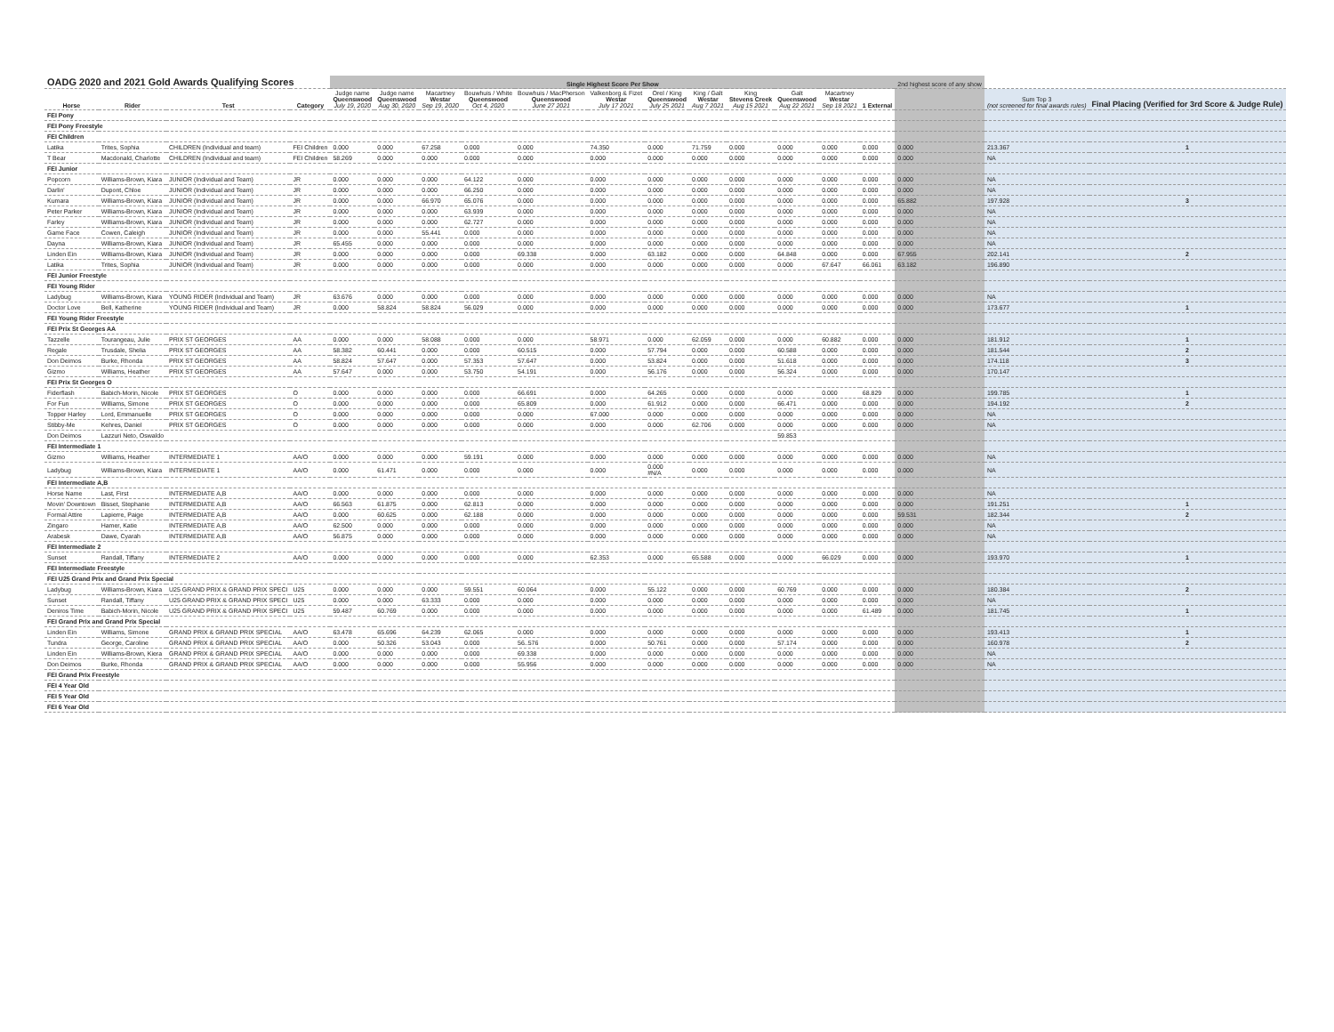| OADG 2020 and 2021 Gold Awards Qualifying Scores | | | | Single Highest Score Per Show | | | | | | | | | | | | 2nd highest score of any show | | |
| --- | --- | --- | --- | --- | --- | --- | --- | --- | --- | --- | --- | --- | --- | --- | --- | --- | --- | --- |
| Horse | Rider | Test | Category | Judge name Queenswood July 19, 2020 | Judge name Queenswood Aug 30, 2020 | Macartney Westar Sep 19, 2020 | Bouwhuis / White Queenswood Oct 4, 2020 | Bouwhuis / MacPherson Queenswood June 27 2021 | Valkenborg & Fizet Westar July 17 2021 | Orel / King Queenswood July 25 2021 | King / Galt Westar Aug 7 2021 | King Stevens Creek Aug 15 2021 | Galt Queenswood Aug 22 2021 | Macartney Westar Sep 18 2021 | 1 External | | Sum Top 3 (not screened for final awards rules) | Final Placing (Verified for 3rd Score & Judge Rule) |
| FEI Pony | | | | | | | | | | | | | | | | | | |
| FEI Pony Freestyle | | | | | | | | | | | | | | | | | | |
| FEI Children | | | | | | | | | | | | | | | | | | |
| Latika | Trites, Sophia | CHILDREN (Individual and team) | FEI Children | 0.000 | 0.000 | 67.258 | 0.000 | 0.000 | 74.350 | 0.000 | 71.759 | 0.000 | 0.000 | 0.000 | 0.000 | 0.000 | 213.367 | 1 |
| T Bear | Macdonald, Charlotte | CHILDREN (Individual and team) | FEI Children | 58.269 | 0.000 | 0.000 | 0.000 | 0.000 | 0.000 | 0.000 | 0.000 | 0.000 | 0.000 | 0.000 | 0.000 | 0.000 | NA | |
| FEI Junior | | | | | | | | | | | | | | | | | | |
| Popcorn | Williams-Brown, Kiara | JUNIOR (Individual and Team) | JR | 0.000 | 0.000 | 0.000 | 64.122 | 0.000 | 0.000 | 0.000 | 0.000 | 0.000 | 0.000 | 0.000 | 0.000 | 0.000 | NA | |
| Darlin' | Dupont, Chloe | JUNIOR (Individual and Team) | JR | 0.000 | 0.000 | 0.000 | 66.250 | 0.000 | 0.000 | 0.000 | 0.000 | 0.000 | 0.000 | 0.000 | 0.000 | 0.000 | NA | |
| Kumara | Williams-Brown, Kiara | JUNIOR (Individual and Team) | JR | 0.000 | 0.000 | 66.970 | 65.076 | 0.000 | 0.000 | 0.000 | 0.000 | 0.000 | 0.000 | 0.000 | 0.000 | 65.882 | 197.928 | 3 |
| Peter Parker | Williams-Brown, Kiara | JUNIOR (Individual and Team) | JR | 0.000 | 0.000 | 0.000 | 63.939 | 0.000 | 0.000 | 0.000 | 0.000 | 0.000 | 0.000 | 0.000 | 0.000 | 0.000 | NA | |
| Farley | Williams-Brown, Kiara | JUNIOR (Individual and Team) | JR | 0.000 | 0.000 | 0.000 | 62.727 | 0.000 | 0.000 | 0.000 | 0.000 | 0.000 | 0.000 | 0.000 | 0.000 | 0.000 | NA | |
| Game Face | Cowen, Caleigh | JUNIOR (Individual and Team) | JR | 0.000 | 0.000 | 55.441 | 0.000 | 0.000 | 0.000 | 0.000 | 0.000 | 0.000 | 0.000 | 0.000 | 0.000 | 0.000 | NA | |
| Dayna | Williams-Brown, Kiara | JUNIOR (Individual and Team) | JR | 65.455 | 0.000 | 0.000 | 0.000 | 0.000 | 0.000 | 0.000 | 0.000 | 0.000 | 0.000 | 0.000 | 0.000 | 0.000 | NA | |
| Linden Ein | Williams-Brown, Kiara | JUNIOR (Individual and Team) | JR | 0.000 | 0.000 | 0.000 | 0.000 | 69.338 | 0.000 | 63.182 | 0.000 | 0.000 | 64.848 | 0.000 | 0.000 | 67.955 | 202.141 | 2 |
| Latika | Trites, Sophia | JUNIOR (Individual and Team) | JR | 0.000 | 0.000 | 0.000 | 0.000 | 0.000 | 0.000 | 0.000 | 0.000 | 0.000 | 0.000 | 67.647 | 66.061 | 63.182 | 196.890 | |
| FEI Junior Freestyle | | | | | | | | | | | | | | | | | | |
| FEI Young Rider | | | | | | | | | | | | | | | | | | |
| Ladybug | Williams-Brown, Kiara | YOUNG RIDER (Individual and Team) | JR | 63.676 | 0.000 | 0.000 | 0.000 | 0.000 | 0.000 | 0.000 | 0.000 | 0.000 | 0.000 | 0.000 | 0.000 | 0.000 | NA | |
| Doctor Love | Bell, Katherine | YOUNG RIDER (Individual and Team) | JR | 0.000 | 58.824 | 58.824 | 56.029 | 0.000 | 0.000 | 0.000 | 0.000 | 0.000 | 0.000 | 0.000 | 0.000 | 0.000 | 173.677 | 1 |
| FEI Young Rider Freestyle | | | | | | | | | | | | | | | | | | |
| FEI Prix St Georges AA | | | | | | | | | | | | | | | | | | |
| Tazzelle | Tourangeau, Julie | PRIX ST GEORGES | AA | 0.000 | 0.000 | 58.088 | 0.000 | 0.000 | 58.971 | 0.000 | 62.059 | 0.000 | 0.000 | 60.882 | 0.000 | 0.000 | 181.912 | 1 |
| Regale | Trusdale, Shelia | PRIX ST GEORGES | AA | 58.382 | 60.441 | 0.000 | 0.000 | 60.515 | 0.000 | 57.794 | 0.000 | 0.000 | 60.588 | 0.000 | 0.000 | 0.000 | 181.544 | 2 |
| Don Deimos | Burke, Rhonda | PRIX ST GEORGES | AA | 58.824 | 57.647 | 0.000 | 57.353 | 57.647 | 0.000 | 53.824 | 0.000 | 0.000 | 51.618 | 0.000 | 0.000 | 0.000 | 174.118 | 3 |
| Gizmo | Williams, Heather | PRIX ST GEORGES | AA | 57.647 | 0.000 | 0.000 | 53.750 | 54.191 | 0.000 | 56.176 | 0.000 | 0.000 | 56.324 | 0.000 | 0.000 | 0.000 | 170.147 | |
| FEI Prix St Georges O | | | | | | | | | | | | | | | | | | |
| Fiderflash | Babich-Morin, Nicole | PRIX ST GEORGES | O | 0.000 | 0.000 | 0.000 | 0.000 | 66.691 | 0.000 | 64.265 | 0.000 | 0.000 | 0.000 | 0.000 | 68.829 | 0.000 | 199.785 | 1 |
| For Fun | Williams, Simone | PRIX ST GEORGES | O | 0.000 | 0.000 | 0.000 | 0.000 | 65.809 | 0.000 | 61.912 | 0.000 | 0.000 | 66.471 | 0.000 | 0.000 | 0.000 | 194.192 | 2 |
| Topper Harley | Lord, Emmanuelle | PRIX ST GEORGES | O | 0.000 | 0.000 | 0.000 | 0.000 | 0.000 | 67.000 | 0.000 | 0.000 | 0.000 | 0.000 | 0.000 | 0.000 | 0.000 | NA | |
| Stibby-Me | Kehres, Daniel | PRIX ST GEORGES | O | 0.000 | 0.000 | 0.000 | 0.000 | 0.000 | 0.000 | 0.000 | 62.706 | 0.000 | 0.000 | 0.000 | 0.000 | 0.000 | NA | |
| Don Deimos | Lazzuri Neto, Oswaldo | | | | | | | | | | | | 59.853 | | | | | |
| FEI Intermediate 1 | | | | | | | | | | | | | | | | | | |
| Gizmo | Williams, Heather | INTERMEDIATE 1 | AA/O | 0.000 | 0.000 | 0.000 | 59.191 | 0.000 | 0.000 | 0.000 | 0.000 | 0.000 | 0.000 | 0.000 | 0.000 | 0.000 | NA | |
| Ladybug | Williams-Brown, Kiara | INTERMEDIATE 1 | AA/O | 0.000 | 61.471 | 0.000 | 0.000 | 0.000 | 0.000 | 0.000 #N/A | 0.000 | 0.000 | 0.000 | 0.000 | 0.000 | 0.000 | NA | |
| FEI Intermediate A,B | | | | | | | | | | | | | | | | | | |
| Horse Name | Last, First | INTERMEDIATE A,B | AA/O | 0.000 | 0.000 | 0.000 | 0.000 | 0.000 | 0.000 | 0.000 | 0.000 | 0.000 | 0.000 | 0.000 | 0.000 | 0.000 | NA | |
| Movin' Downtown | Bisset, Stephanie | INTERMEDIATE A,B | AA/O | 66.563 | 61.875 | 0.000 | 62.813 | 0.000 | 0.000 | 0.000 | 0.000 | 0.000 | 0.000 | 0.000 | 0.000 | 0.000 | 191.251 | 1 |
| Formal Attire | Lapierre, Paige | INTERMEDIATE A,B | AA/O | 0.000 | 60.625 | 0.000 | 62.188 | 0.000 | 0.000 | 0.000 | 0.000 | 0.000 | 0.000 | 0.000 | 0.000 | 59.531 | 182.344 | 2 |
| Zingaro | Hamer, Katie | INTERMEDIATE A,B | AA/O | 62.500 | 0.000 | 0.000 | 0.000 | 0.000 | 0.000 | 0.000 | 0.000 | 0.000 | 0.000 | 0.000 | 0.000 | 0.000 | NA | |
| Arabesk | Dawe, Cyarah | INTERMEDIATE A,B | AA/O | 56.875 | 0.000 | 0.000 | 0.000 | 0.000 | 0.000 | 0.000 | 0.000 | 0.000 | 0.000 | 0.000 | 0.000 | 0.000 | NA | |
| FEI Intermediate 2 | | | | | | | | | | | | | | | | | | |
| Sunset | Randall, Tiffany | INTERMEDIATE 2 | AA/O | 0.000 | 0.000 | 0.000 | 0.000 | 0.000 | 62.353 | 0.000 | 65.588 | 0.000 | 0.000 | 66.029 | 0.000 | 0.000 | 193.970 | 1 |
| FEI Intermediate Freestyle | | | | | | | | | | | | | | | | | | |
| FEI U25 Grand Prix and Grand Prix Special | | | | | | | | | | | | | | | | | | |
| Ladybug | Williams-Brown, Kiara | U25 GRAND PRIX & GRAND PRIX SPECI | U25 | 0.000 | 0.000 | 0.000 | 59.551 | 60.064 | 0.000 | 55.122 | 0.000 | 0.000 | 60.769 | 0.000 | 0.000 | 0.000 | 180.384 | 2 |
| Sunset | Randall, Tiffany | U25 GRAND PRIX & GRAND PRIX SPECI | U25 | 0.000 | 0.000 | 63.333 | 0.000 | 0.000 | 0.000 | 0.000 | 0.000 | 0.000 | 0.000 | 0.000 | 0.000 | 0.000 | NA | |
| Deniros Time | Babich-Morin, Nicole | U25 GRAND PRIX & GRAND PRIX SPECI | U25 | 59.487 | 60.769 | 0.000 | 0.000 | 0.000 | 0.000 | 0.000 | 0.000 | 0.000 | 0.000 | 0.000 | 61.489 | 0.000 | 181.745 | 1 |
| FEI Grand Prix and Grand Prix Special | | | | | | | | | | | | | | | | | | |
| Linden Ein | Williams, Simone | GRAND PRIX & GRAND PRIX SPECIAL | AA/O | 63.478 | 65.696 | 64.239 | 62.065 | 0.000 | 0.000 | 0.000 | 0.000 | 0.000 | 0.000 | 0.000 | 0.000 | 0.000 | 193.413 | 1 |
| Tundra | George, Caroline | GRAND PRIX & GRAND PRIX SPECIAL | AA/O | 0.000 | 50.326 | 53.043 | 0.000 | 56..576 | 0.000 | 50.761 | 0.000 | 0.000 | 57.174 | 0.000 | 0.000 | 0.000 | 160.978 | 2 |
| Linden Ein | Williams-Brown, Kiera | GRAND PRIX & GRAND PRIX SPECIAL | AA/O | 0.000 | 0.000 | 0.000 | 0.000 | 69.338 | 0.000 | 0.000 | 0.000 | 0.000 | 0.000 | 0.000 | 0.000 | 0.000 | NA | |
| Don Deimos | Burke, Rhonda | GRAND PRIX & GRAND PRIX SPECIAL | AA/O | 0.000 | 0.000 | 0.000 | 0.000 | 55.956 | 0.000 | 0.000 | 0.000 | 0.000 | 0.000 | 0.000 | 0.000 | 0.000 | NA | |
| FEI Grand Prix Freestyle | | | | | | | | | | | | | | | | | | |
| FEI 4 Year Old | | | | | | | | | | | | | | | | | | |
| FEI 5 Year Old | | | | | | | | | | | | | | | | | | |
| FEI 6 Year Old | | | | | | | | | | | | | | | | | | |